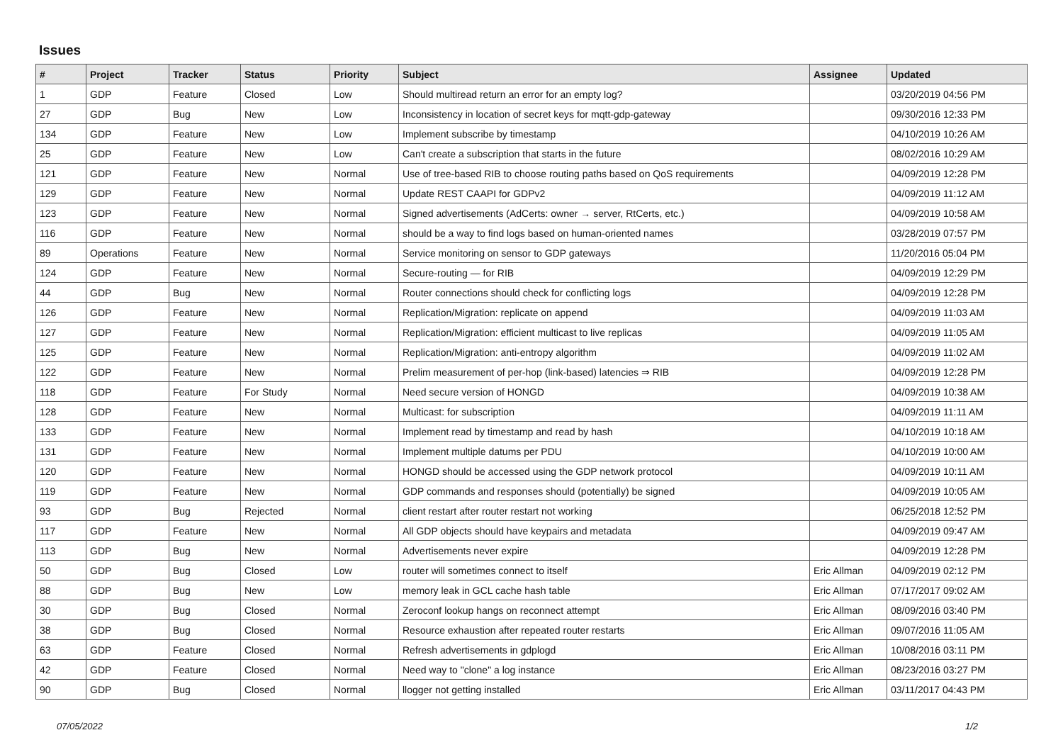Issues
| # | Project | Tracker | Status | Priority | Subject | Assignee | Updated |
| --- | --- | --- | --- | --- | --- | --- | --- |
| 1 | GDP | Feature | Closed | Low | Should multiread return an error for an empty log? | | 03/20/2019 04:56 PM |
| 27 | GDP | Bug | New | Low | Inconsistency in location of secret keys for mqtt-gdp-gateway | | 09/30/2016 12:33 PM |
| 134 | GDP | Feature | New | Low | Implement subscribe by timestamp | | 04/10/2019 10:26 AM |
| 25 | GDP | Feature | New | Low | Can't create a subscription that starts in the future | | 08/02/2016 10:29 AM |
| 121 | GDP | Feature | New | Normal | Use of tree-based RIB to choose routing paths based on QoS requirements | | 04/09/2019 12:28 PM |
| 129 | GDP | Feature | New | Normal | Update REST CAAPI for GDPv2 | | 04/09/2019 11:12 AM |
| 123 | GDP | Feature | New | Normal | Signed advertisements (AdCerts: owner → server, RtCerts, etc.) | | 04/09/2019 10:58 AM |
| 116 | GDP | Feature | New | Normal | should be a way to find logs based on human-oriented names | | 03/28/2019 07:57 PM |
| 89 | Operations | Feature | New | Normal | Service monitoring on sensor to GDP gateways | | 11/20/2016 05:04 PM |
| 124 | GDP | Feature | New | Normal | Secure-routing — for RIB | | 04/09/2019 12:29 PM |
| 44 | GDP | Bug | New | Normal | Router connections should check for conflicting logs | | 04/09/2019 12:28 PM |
| 126 | GDP | Feature | New | Normal | Replication/Migration: replicate on append | | 04/09/2019 11:03 AM |
| 127 | GDP | Feature | New | Normal | Replication/Migration: efficient multicast to live replicas | | 04/09/2019 11:05 AM |
| 125 | GDP | Feature | New | Normal | Replication/Migration: anti-entropy algorithm | | 04/09/2019 11:02 AM |
| 122 | GDP | Feature | New | Normal | Prelim measurement of per-hop (link-based) latencies ⇒ RIB | | 04/09/2019 12:28 PM |
| 118 | GDP | Feature | For Study | Normal | Need secure version of HONGD | | 04/09/2019 10:38 AM |
| 128 | GDP | Feature | New | Normal | Multicast: for subscription | | 04/09/2019 11:11 AM |
| 133 | GDP | Feature | New | Normal | Implement read by timestamp and read by hash | | 04/10/2019 10:18 AM |
| 131 | GDP | Feature | New | Normal | Implement multiple datums per PDU | | 04/10/2019 10:00 AM |
| 120 | GDP | Feature | New | Normal | HONGD should be accessed using the GDP network protocol | | 04/09/2019 10:11 AM |
| 119 | GDP | Feature | New | Normal | GDP commands and responses should (potentially) be signed | | 04/09/2019 10:05 AM |
| 93 | GDP | Bug | Rejected | Normal | client restart after router restart not working | | 06/25/2018 12:52 PM |
| 117 | GDP | Feature | New | Normal | All GDP objects should have keypairs and metadata | | 04/09/2019 09:47 AM |
| 113 | GDP | Bug | New | Normal | Advertisements never expire | | 04/09/2019 12:28 PM |
| 50 | GDP | Bug | Closed | Low | router will sometimes connect to itself | Eric Allman | 04/09/2019 02:12 PM |
| 88 | GDP | Bug | New | Low | memory leak in GCL cache hash table | Eric Allman | 07/17/2017 09:02 AM |
| 30 | GDP | Bug | Closed | Normal | Zeroconf lookup hangs on reconnect attempt | Eric Allman | 08/09/2016 03:40 PM |
| 38 | GDP | Bug | Closed | Normal | Resource exhaustion after repeated router restarts | Eric Allman | 09/07/2016 11:05 AM |
| 63 | GDP | Feature | Closed | Normal | Refresh advertisements in gdplogd | Eric Allman | 10/08/2016 03:11 PM |
| 42 | GDP | Feature | Closed | Normal | Need way to "clone" a log instance | Eric Allman | 08/23/2016 03:27 PM |
| 90 | GDP | Bug | Closed | Normal | llogger not getting installed | Eric Allman | 03/11/2017 04:43 PM |
07/05/2022 1/2